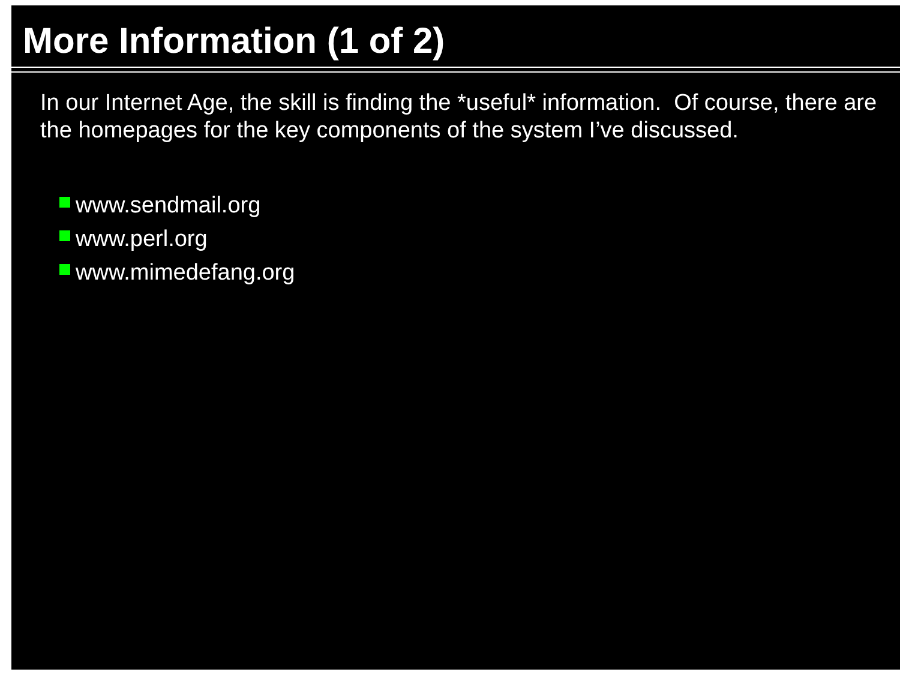More Information (1 of 2)
In our Internet Age, the skill is finding the *useful* information. Of course, there are the homepages for the key components of the system I’ve discussed.
www.sendmail.org
www.perl.org
www.mimedefang.org